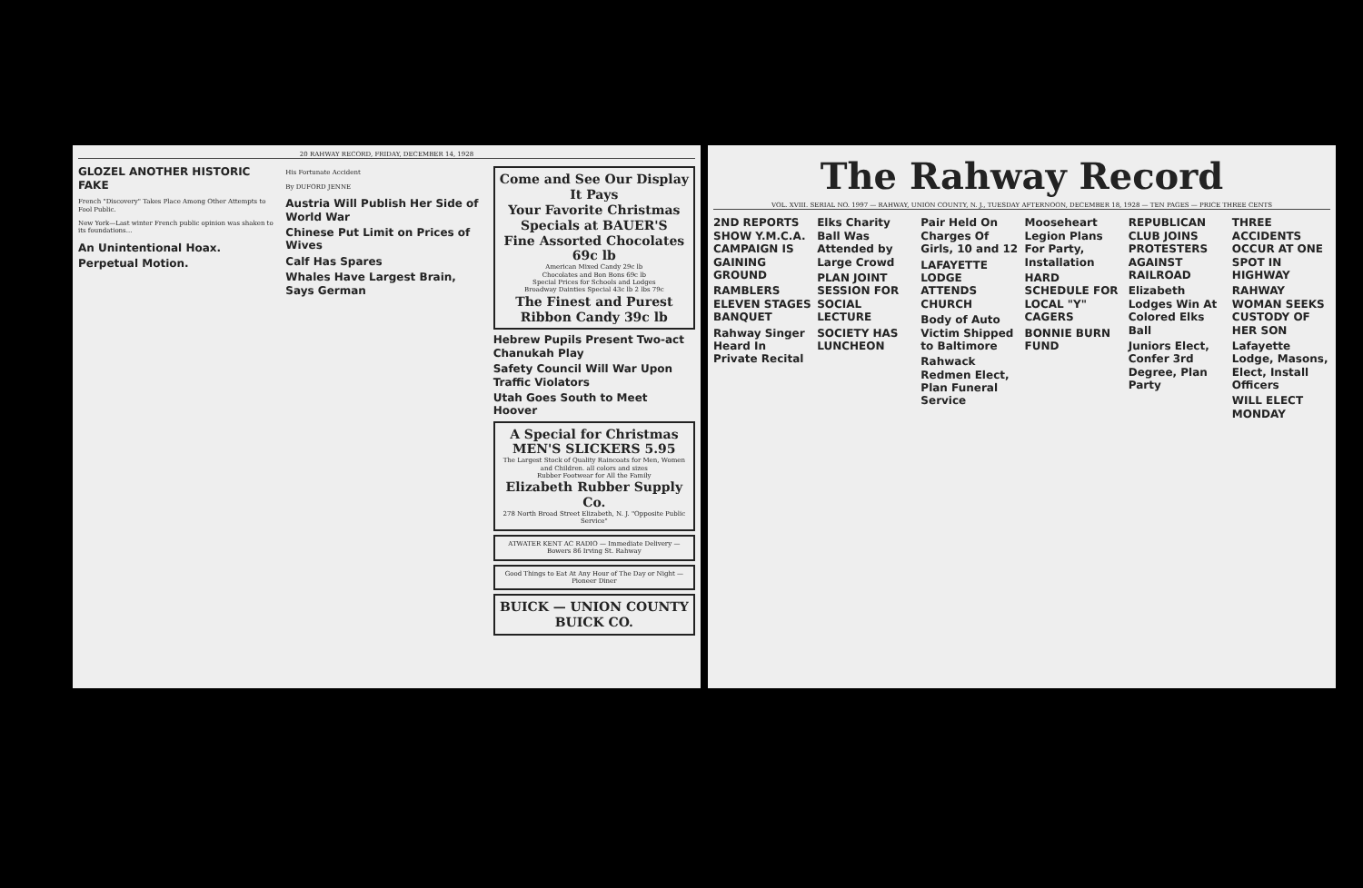20 RAHWAY RECORD, FRIDAY, DECEMBER 14, 1928
GLOZEL ANOTHER HISTORIC FAKE
French "Discovery" Takes Place Among Other Attempts to Fool Public.
New York—Last winter French public opinion was shaken to its foundations...
An Unintentional Hoax.
Perpetual Motion.
His Fortunate Accident
By DUFORD JENNE
Austria Will Publish Her Side of World War
Chinese Put Limit on Prices of Wives
Calf Has Spares
Whales Have Largest Brain, Says German
Come and See Our Display It Pays
Your Favorite Christmas Specials at BAUER'S
Fine Assorted Chocolates 69c lb
American Mixed Candy 29c lb
Chocolates and Bon Bons 69c lb
Special Prices for Schools and Lodges
Broadway Dainties Special 43c lb 2 lbs 79c
The Finest and Purest Ribbon Candy 39c lb
Hebrew Pupils Present Two-act Chanukah Play
Safety Council Will War Upon Traffic Violators
Utah Goes South to Meet Hoover
A Special for Christmas
MEN'S SLICKERS 5.95
The Largest Stock of Quality Raincoats for Men, Women and Children. all colors and sizes
Rubber Footwear for All the Family
Elizabeth Rubber Supply Co.
278 North Broad Street Elizabeth, N. J. "Opposite Public Service"
ATWATER KENT AC RADIO — Immediate Delivery — Bowers 86 Irving St. Rahway
Good Things to Eat At Any Hour of The Day or Night — Pioneer Diner
BUICK — UNION COUNTY BUICK CO.
The Rahway Record
VOL. XVIII. SERIAL NO. 1997 — RAHWAY, UNION COUNTY, N. J., TUESDAY AFTERNOON, DECEMBER 18, 1928 — TEN PAGES — PRICE THREE CENTS
2ND REPORTS SHOW Y.M.C.A. CAMPAIGN IS GAINING GROUND
RAMBLERS ELEVEN STAGES BANQUET
Rahway Singer Heard In Private Recital
Elks Charity Ball Was Attended by Large Crowd
PLAN JOINT SESSION FOR SOCIAL LECTURE
SOCIETY HAS LUNCHEON
Pair Held On Charges Of Girls, 10 and 12
LAFAYETTE LODGE ATTENDS CHURCH
Body of Auto Victim Shipped to Baltimore
Rahwack Redmen Elect, Plan Funeral Service
Mooseheart Legion Plans For Party, Installation
HARD SCHEDULE FOR LOCAL "Y" CAGERS
BONNIE BURN FUND
REPUBLICAN CLUB JOINS PROTESTERS AGAINST RAILROAD
Elizabeth Lodges Win At Colored Elks Ball
Juniors Elect, Confer 3rd Degree, Plan Party
THREE ACCIDENTS OCCUR AT ONE SPOT IN HIGHWAY
RAHWAY WOMAN SEEKS CUSTODY OF HER SON
Lafayette Lodge, Masons, Elect, Install Officers
WILL ELECT MONDAY